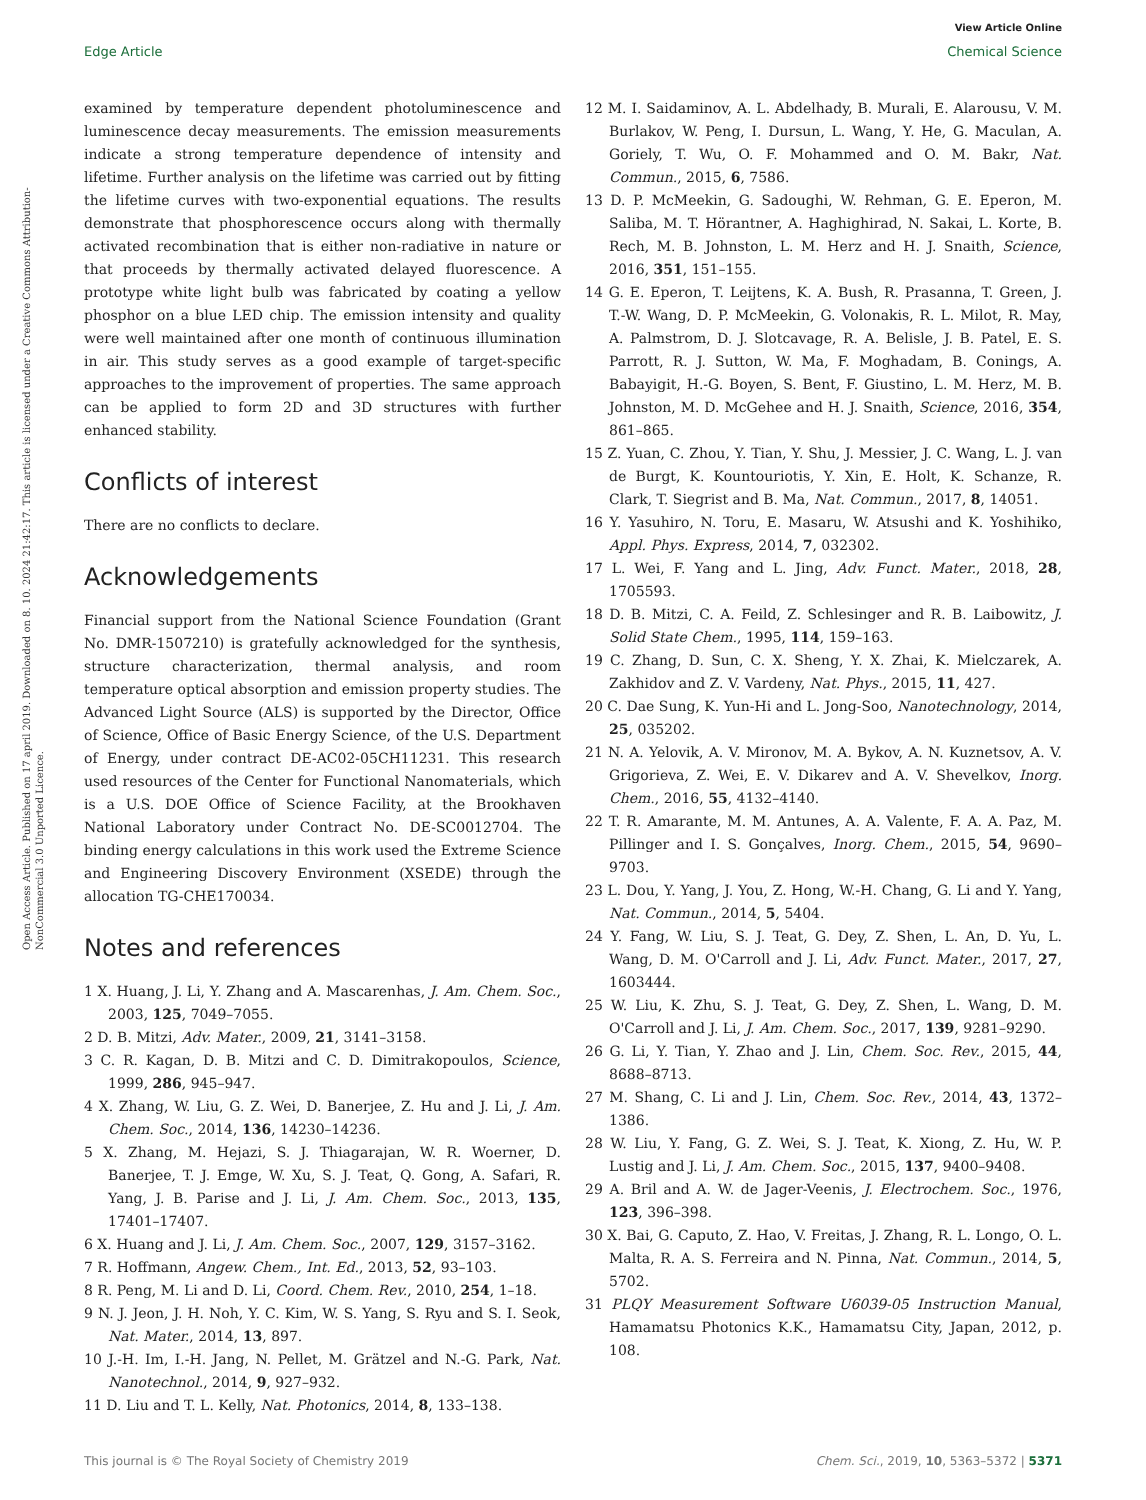View Article Online
Edge Article Chemical Science
Open Access Article. Published on 17 april 2019. Downloaded on 8. 10. 2024 21:42:17. This article is licensed under a Creative Commons Attribution-NonCommercial 3.0 Unported Licence.
examined by temperature dependent photoluminescence and luminescence decay measurements. The emission measurements indicate a strong temperature dependence of intensity and lifetime. Further analysis on the lifetime was carried out by fitting the lifetime curves with two-exponential equations. The results demonstrate that phosphorescence occurs along with thermally activated recombination that is either non-radiative in nature or that proceeds by thermally activated delayed fluorescence. A prototype white light bulb was fabricated by coating a yellow phosphor on a blue LED chip. The emission intensity and quality were well maintained after one month of continuous illumination in air. This study serves as a good example of target-specific approaches to the improvement of properties. The same approach can be applied to form 2D and 3D structures with further enhanced stability.
Conflicts of interest
There are no conflicts to declare.
Acknowledgements
Financial support from the National Science Foundation (Grant No. DMR-1507210) is gratefully acknowledged for the synthesis, structure characterization, thermal analysis, and room temperature optical absorption and emission property studies. The Advanced Light Source (ALS) is supported by the Director, Office of Science, Office of Basic Energy Science, of the U.S. Department of Energy, under contract DE-AC02-05CH11231. This research used resources of the Center for Functional Nanomaterials, which is a U.S. DOE Office of Science Facility, at the Brookhaven National Laboratory under Contract No. DE-SC0012704. The binding energy calculations in this work used the Extreme Science and Engineering Discovery Environment (XSEDE) through the allocation TG-CHE170034.
Notes and references
1 X. Huang, J. Li, Y. Zhang and A. Mascarenhas, J. Am. Chem. Soc., 2003, 125, 7049–7055.
2 D. B. Mitzi, Adv. Mater., 2009, 21, 3141–3158.
3 C. R. Kagan, D. B. Mitzi and C. D. Dimitrakopoulos, Science, 1999, 286, 945–947.
4 X. Zhang, W. Liu, G. Z. Wei, D. Banerjee, Z. Hu and J. Li, J. Am. Chem. Soc., 2014, 136, 14230–14236.
5 X. Zhang, M. Hejazi, S. J. Thiagarajan, W. R. Woerner, D. Banerjee, T. J. Emge, W. Xu, S. J. Teat, Q. Gong, A. Safari, R. Yang, J. B. Parise and J. Li, J. Am. Chem. Soc., 2013, 135, 17401–17407.
6 X. Huang and J. Li, J. Am. Chem. Soc., 2007, 129, 3157–3162.
7 R. Hoffmann, Angew. Chem., Int. Ed., 2013, 52, 93–103.
8 R. Peng, M. Li and D. Li, Coord. Chem. Rev., 2010, 254, 1–18.
9 N. J. Jeon, J. H. Noh, Y. C. Kim, W. S. Yang, S. Ryu and S. I. Seok, Nat. Mater., 2014, 13, 897.
10 J.-H. Im, I.-H. Jang, N. Pellet, M. Grätzel and N.-G. Park, Nat. Nanotechnol., 2014, 9, 927–932.
11 D. Liu and T. L. Kelly, Nat. Photonics, 2014, 8, 133–138.
12 M. I. Saidaminov, A. L. Abdelhady, B. Murali, E. Alarousu, V. M. Burlakov, W. Peng, I. Dursun, L. Wang, Y. He, G. Maculan, A. Goriely, T. Wu, O. F. Mohammed and O. M. Bakr, Nat. Commun., 2015, 6, 7586.
13 D. P. McMeekin, G. Sadoughi, W. Rehman, G. E. Eperon, M. Saliba, M. T. Hörantner, A. Haghighirad, N. Sakai, L. Korte, B. Rech, M. B. Johnston, L. M. Herz and H. J. Snaith, Science, 2016, 351, 151–155.
14 G. E. Eperon, T. Leijtens, K. A. Bush, R. Prasanna, T. Green, J. T.-W. Wang, D. P. McMeekin, G. Volonakis, R. L. Milot, R. May, A. Palmstrom, D. J. Slotcavage, R. A. Belisle, J. B. Patel, E. S. Parrott, R. J. Sutton, W. Ma, F. Moghadam, B. Conings, A. Babayigit, H.-G. Boyen, S. Bent, F. Giustino, L. M. Herz, M. B. Johnston, M. D. McGehee and H. J. Snaith, Science, 2016, 354, 861–865.
15 Z. Yuan, C. Zhou, Y. Tian, Y. Shu, J. Messier, J. C. Wang, L. J. van de Burgt, K. Kountouriotis, Y. Xin, E. Holt, K. Schanze, R. Clark, T. Siegrist and B. Ma, Nat. Commun., 2017, 8, 14051.
16 Y. Yasuhiro, N. Toru, E. Masaru, W. Atsushi and K. Yoshihiko, Appl. Phys. Express, 2014, 7, 032302.
17 L. Wei, F. Yang and L. Jing, Adv. Funct. Mater., 2018, 28, 1705593.
18 D. B. Mitzi, C. A. Feild, Z. Schlesinger and R. B. Laibowitz, J. Solid State Chem., 1995, 114, 159–163.
19 C. Zhang, D. Sun, C. X. Sheng, Y. X. Zhai, K. Mielczarek, A. Zakhidov and Z. V. Vardeny, Nat. Phys., 2015, 11, 427.
20 C. Dae Sung, K. Yun-Hi and L. Jong-Soo, Nanotechnology, 2014, 25, 035202.
21 N. A. Yelovik, A. V. Mironov, M. A. Bykov, A. N. Kuznetsov, A. V. Grigorieva, Z. Wei, E. V. Dikarev and A. V. Shevelkov, Inorg. Chem., 2016, 55, 4132–4140.
22 T. R. Amarante, M. M. Antunes, A. A. Valente, F. A. A. Paz, M. Pillinger and I. S. Gonçalves, Inorg. Chem., 2015, 54, 9690–9703.
23 L. Dou, Y. Yang, J. You, Z. Hong, W.-H. Chang, G. Li and Y. Yang, Nat. Commun., 2014, 5, 5404.
24 Y. Fang, W. Liu, S. J. Teat, G. Dey, Z. Shen, L. An, D. Yu, L. Wang, D. M. O'Carroll and J. Li, Adv. Funct. Mater., 2017, 27, 1603444.
25 W. Liu, K. Zhu, S. J. Teat, G. Dey, Z. Shen, L. Wang, D. M. O'Carroll and J. Li, J. Am. Chem. Soc., 2017, 139, 9281–9290.
26 G. Li, Y. Tian, Y. Zhao and J. Lin, Chem. Soc. Rev., 2015, 44, 8688–8713.
27 M. Shang, C. Li and J. Lin, Chem. Soc. Rev., 2014, 43, 1372–1386.
28 W. Liu, Y. Fang, G. Z. Wei, S. J. Teat, K. Xiong, Z. Hu, W. P. Lustig and J. Li, J. Am. Chem. Soc., 2015, 137, 9400–9408.
29 A. Bril and A. W. de Jager-Veenis, J. Electrochem. Soc., 1976, 123, 396–398.
30 X. Bai, G. Caputo, Z. Hao, V. Freitas, J. Zhang, R. L. Longo, O. L. Malta, R. A. S. Ferreira and N. Pinna, Nat. Commun., 2014, 5, 5702.
31 PLQY Measurement Software U6039-05 Instruction Manual, Hamamatsu Photonics K.K., Hamamatsu City, Japan, 2012, p. 108.
This journal is © The Royal Society of Chemistry 2019 Chem. Sci., 2019, 10, 5363–5372 | 5371